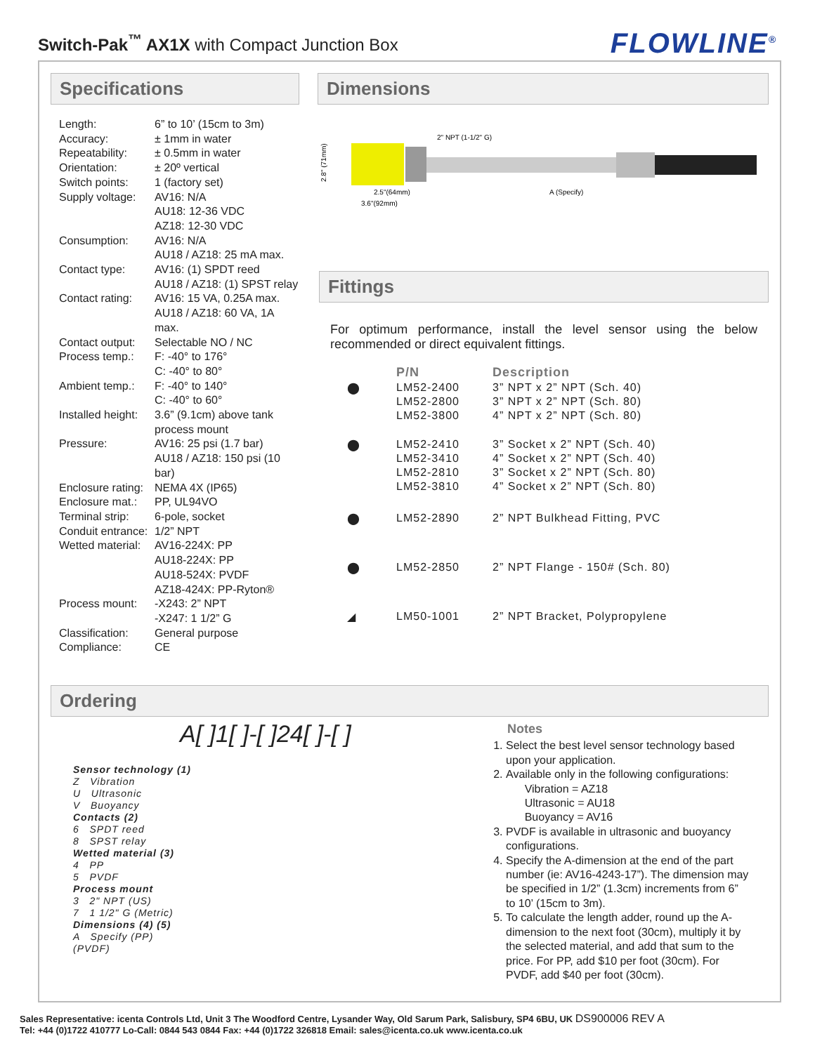Switch-Pak<sup>™</sup> AX1X with Compact Junction Box
FLOWLINE<sup>®</sup>
Specifications
| Length: | 6” to 10’ (15cm to 3m) |
| Accuracy: | ± 1mm in water |
| Repeatability: | ± 0.5mm in water |
| Orientation: | ± 20º vertical |
| Switch points: | 1 (factory set) |
| Supply voltage: | AV16: N/A AU18: 12-36 VDC AZ18: 12-30 VDC |
| Consumption: | AV16: N/A AU18 / AZ18: 25 mA max. |
| Contact type: | AV16: (1) SPDT reed AU18 / AZ18: (1) SPST relay |
| Contact rating: | AV16: 15 VA, 0.25A max. AU18 / AZ18: 60 VA, 1A max. |
| Contact output: | Selectable NO / NC |
| Process temp.: | F: -40° to 176° C: -40° to 80° |
| Ambient temp.: | F: -40° to 140° C: -40° to 60° |
| Installed height: | 3.6” (9.1cm) above tank process mount |
| Pressure: | AV16: 25 psi (1.7 bar) AU18 / AZ18: 150 psi (10 bar) |
| Enclosure rating: | NEMA 4X (IP65) |
| Enclosure mat.: | PP, UL94VO |
| Terminal strip: | 6-pole, socket |
| Conduit entrance: | 1/2” NPT |
| Wetted material: | AV16-224X: PP AU18-224X: PP AU18-524X: PVDF AZ18-424X: PP-Ryton® |
| Process mount: | -X243: 2” NPT -X247: 1 1/2” G |
| Classification: | General purpose |
| Compliance: | CE |
Dimensions
2" NPT (1-1/2" G)
2.5"(64mm)
3.6"(92mm)
A (Specify)
2.8" (71mm)
Fittings
For optimum performance, install the level sensor using the below recommended or direct equivalent fittings.
| | P/N | Description |
| --- | --- | --- |
| ⬤ | LM52-2400 | 3” NPT x 2” NPT (Sch. 40) |
| | LM52-2800 | 3” NPT x 2” NPT (Sch. 80) |
| | LM52-3800 | 4” NPT x 2” NPT (Sch. 80) |
| ⬤ | LM52-2410 | 3” Socket x 2” NPT (Sch. 40) |
| | LM52-3410 | 4” Socket x 2” NPT (Sch. 40) |
| | LM52-2810 | 3” Socket x 2” NPT (Sch. 80) |
| | LM52-3810 | 4” Socket x 2” NPT (Sch. 80) |
| ⬤ | LM52-2890 | 2” NPT Bulkhead Fitting, PVC |
| ⬤ | LM52-2850 | 2” NPT Flange - 150# (Sch. 80) |
| ◢ | LM50-1001 | 2” NPT Bracket, Polypropylene |
Ordering
A[ ]1[ ]-[ ]24[ ]-[ ]
Sensor technology (1)
Z Vibration
U Ultrasonic
V Buoyancy
Contacts (2)
6 SPDT reed
8 SPST relay
Wetted material (3)
4 PP
5 PVDF
Process mount
3 2" NPT (US)
7 1 1/2" G (Metric)
Dimensions (4) (5)
A Specify (PP)
(PVDF)
Notes
1. Select the best level sensor technology based upon your application.
2. Available only in the following configurations:
Vibration = AZ18
Ultrasonic = AU18
Buoyancy = AV16
3. PVDF is available in ultrasonic and buoyancy configurations.
4. Specify the A-dimension at the end of the part number (ie: AV16-4243-17”). The dimension may be specified in 1/2” (1.3cm) increments from 6” to 10’ (15cm to 3m).
5. To calculate the length adder, round up the A-dimension to the next foot (30cm), multiply it by the selected material, and add that sum to the price. For PP, add $10 per foot (30cm). For PVDF, add $40 per foot (30cm).
Sales Representative: icenta Controls Ltd, Unit 3 The Woodford Centre, Lysander Way, Old Sarum Park, Salisbury, SP4 6BU, UK DS900006 REV A
Tel: +44 (0)1722 410777 Lo-Call: 0844 543 0844 Fax: +44 (0)1722 326818 Email: sales@icenta.co.uk www.icenta.co.uk